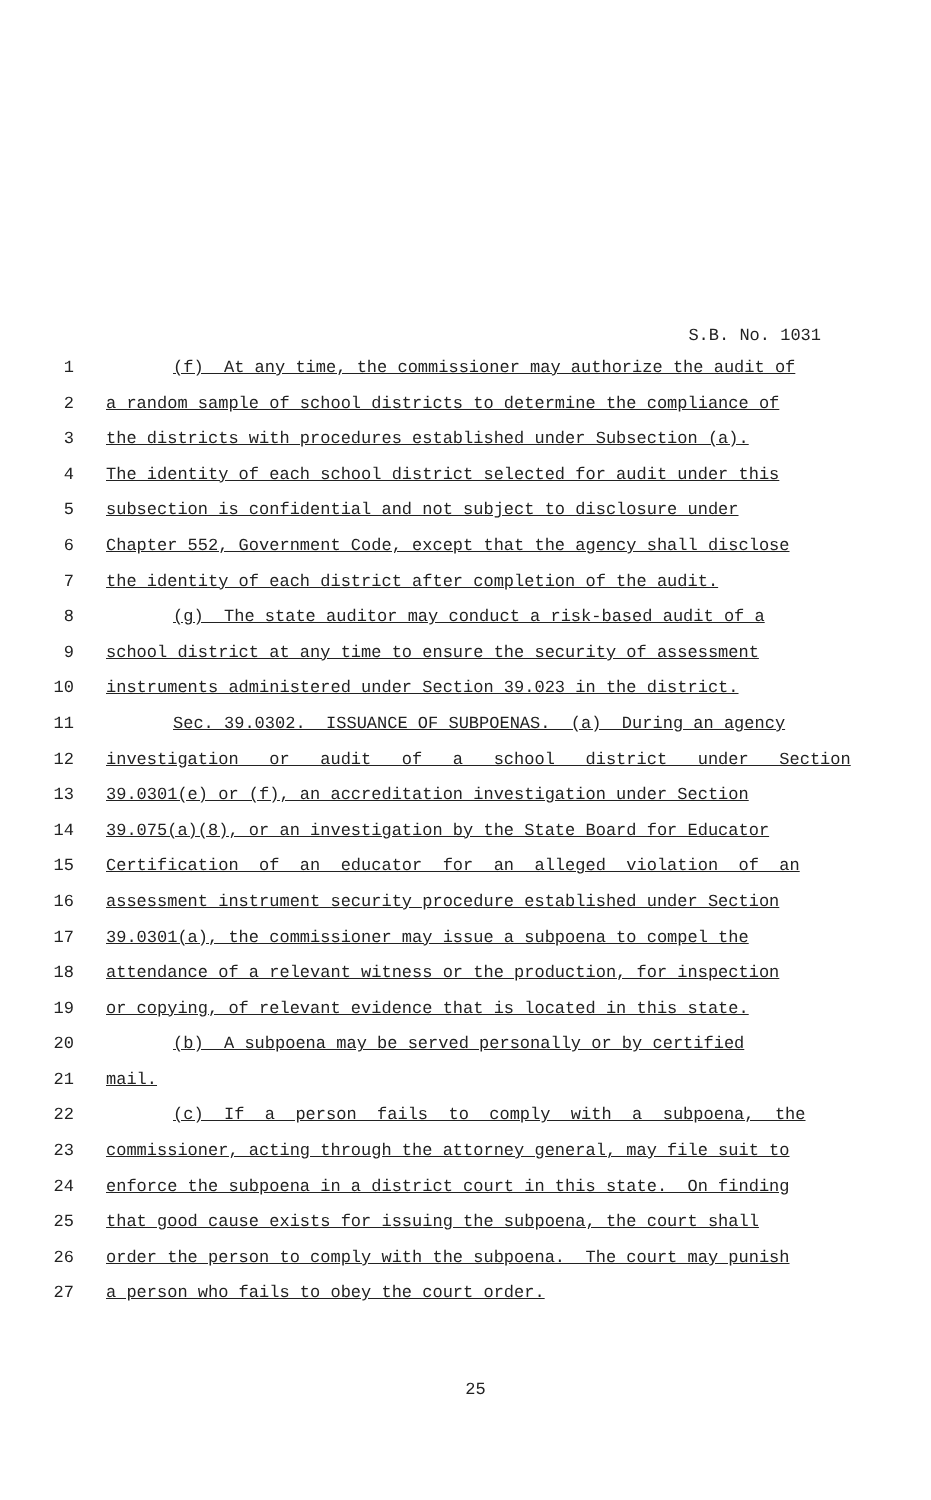S.B. No. 1031
1 (f) At any time, the commissioner may authorize the audit of
2 a random sample of school districts to determine the compliance of
3 the districts with procedures established under Subsection (a).
4 The identity of each school district selected for audit under this
5 subsection is confidential and not subject to disclosure under
6 Chapter 552, Government Code, except that the agency shall disclose
7 the identity of each district after completion of the audit.
8 (g) The state auditor may conduct a risk-based audit of a
9 school district at any time to ensure the security of assessment
10 instruments administered under Section 39.023 in the district.
11 Sec. 39.0302. ISSUANCE OF SUBPOENAS. (a) During an agency
12 investigation or audit of a school district under Section
13 39.0301(e) or (f), an accreditation investigation under Section
14 39.075(a)(8), or an investigation by the State Board for Educator
15 Certification of an educator for an alleged violation of an
16 assessment instrument security procedure established under Section
17 39.0301(a), the commissioner may issue a subpoena to compel the
18 attendance of a relevant witness or the production, for inspection
19 or copying, of relevant evidence that is located in this state.
20 (b) A subpoena may be served personally or by certified
21 mail.
22 (c) If a person fails to comply with a subpoena, the
23 commissioner, acting through the attorney general, may file suit to
24 enforce the subpoena in a district court in this state. On finding
25 that good cause exists for issuing the subpoena, the court shall
26 order the person to comply with the subpoena. The court may punish
27 a person who fails to obey the court order.
25